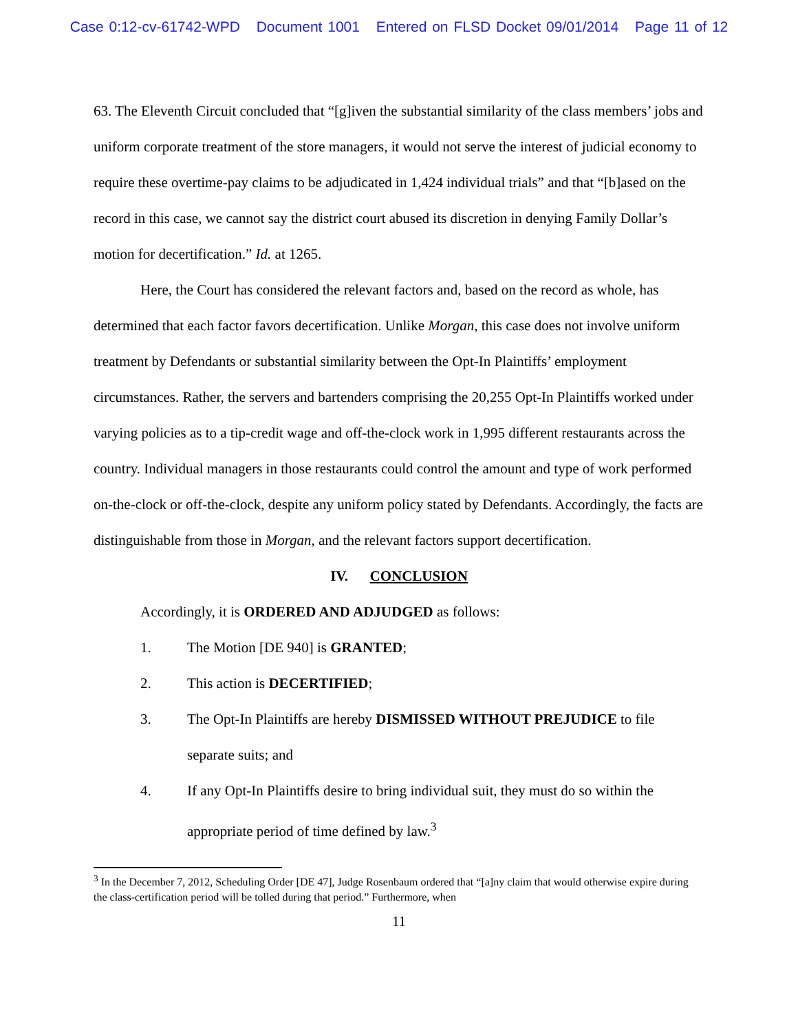Case 0:12-cv-61742-WPD Document 1001 Entered on FLSD Docket 09/01/2014 Page 11 of 12
63. The Eleventh Circuit concluded that “[g]iven the substantial similarity of the class members’ jobs and uniform corporate treatment of the store managers, it would not serve the interest of judicial economy to require these overtime-pay claims to be adjudicated in 1,424 individual trials” and that “[b]ased on the record in this case, we cannot say the district court abused its discretion in denying Family Dollar’s motion for decertification.” Id. at 1265.
Here, the Court has considered the relevant factors and, based on the record as whole, has determined that each factor favors decertification. Unlike Morgan, this case does not involve uniform treatment by Defendants or substantial similarity between the Opt-In Plaintiffs’ employment circumstances. Rather, the servers and bartenders comprising the 20,255 Opt-In Plaintiffs worked under varying policies as to a tip-credit wage and off-the-clock work in 1,995 different restaurants across the country. Individual managers in those restaurants could control the amount and type of work performed on-the-clock or off-the-clock, despite any uniform policy stated by Defendants. Accordingly, the facts are distinguishable from those in Morgan, and the relevant factors support decertification.
IV. CONCLUSION
Accordingly, it is ORDERED AND ADJUDGED as follows:
1. The Motion [DE 940] is GRANTED;
2. This action is DECERTIFIED;
3. The Opt-In Plaintiffs are hereby DISMISSED WITHOUT PREJUDICE to file separate suits; and
4. If any Opt-In Plaintiffs desire to bring individual suit, they must do so within the appropriate period of time defined by law.<sup>3</sup>
<sup>3</sup> In the December 7, 2012, Scheduling Order [DE 47], Judge Rosenbaum ordered that “[a]ny claim that would otherwise expire during the class-certification period will be tolled during that period.” Furthermore, when
11